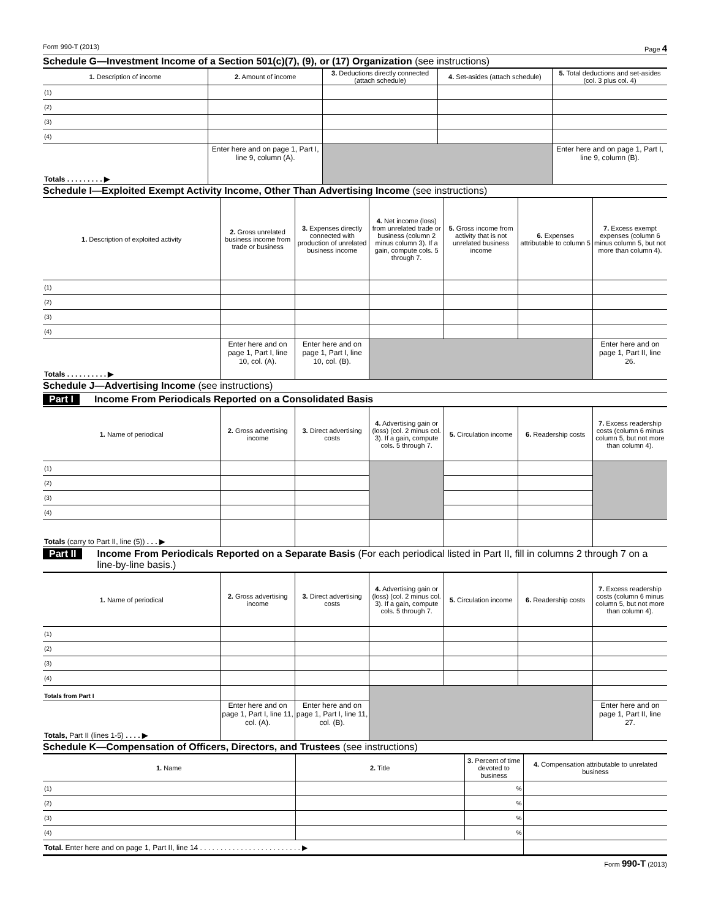Form 990-T (2013) Page 4
Schedule G—Investment Income of a Section 501(c)(7), (9), or (17) Organization (see instructions)
| 1. Description of income | 2. Amount of income | 3. Deductions directly connected (attach schedule) | 4. Set-asides (attach schedule) | 5. Total deductions and set-asides (col. 3 plus col. 4) |
| --- | --- | --- | --- | --- |
| (1) | | | | |
| (2) | | | | |
| (3) | | | | |
| (4) | | | | |
| Totals . . . . . . . . . ▶ | Enter here and on page 1, Part I, line 9, column (A). | | | Enter here and on page 1, Part I, line 9, column (B). |
Schedule I—Exploited Exempt Activity Income, Other Than Advertising Income (see instructions)
| 1. Description of exploited activity | 2. Gross unrelated business income from trade or business | 3. Expenses directly connected with production of unrelated business income | 4. Net income (loss) from unrelated trade or business (column 2 minus column 3). If a gain, compute cols. 5 through 7. | 5. Gross income from activity that is not unrelated business income | 6. Expenses attributable to column 5 | 7. Excess exempt expenses (column 6 minus column 5, but not more than column 4). |
| --- | --- | --- | --- | --- | --- | --- |
| (1) | | | | | | |
| (2) | | | | | | |
| (3) | | | | | | |
| (4) | | | | | | |
| Totals . . . . . . . . . . ▶ | Enter here and on page 1, Part I, line 10, col. (A). | Enter here and on page 1, Part I, line 10, col. (B). | | | | Enter here and on page 1, Part II, line 26. |
Schedule J—Advertising Income (see instructions)
Part I Income From Periodicals Reported on a Consolidated Basis
| 1. Name of periodical | 2. Gross advertising income | 3. Direct advertising costs | 4. Advertising gain or (loss) (col. 2 minus col. 3). If a gain, compute cols. 5 through 7. | 5. Circulation income | 6. Readership costs | 7. Excess readership costs (column 6 minus column 5, but not more than column 4). |
| --- | --- | --- | --- | --- | --- | --- |
| (1) | | | | | | |
| (2) | | | | | | |
| (3) | | | | | | |
| (4) | | | | | | |
| Totals (carry to Part II, line (5)) . . . ▶ | | | | | | |
Part II Income From Periodicals Reported on a Separate Basis (For each periodical listed in Part II, fill in columns 2 through 7 on a line-by-line basis.)
| 1. Name of periodical | 2. Gross advertising income | 3. Direct advertising costs | 4. Advertising gain or (loss) (col. 2 minus col. 3). If a gain, compute cols. 5 through 7. | 5. Circulation income | 6. Readership costs | 7. Excess readership costs (column 6 minus column 5, but not more than column 4). |
| --- | --- | --- | --- | --- | --- | --- |
| (1) | | | | | | |
| (2) | | | | | | |
| (3) | | | | | | |
| (4) | | | | | | |
| Totals from Part I | | | | | | |
| Totals, Part II (lines 1-5) . . . . ▶ | Enter here and on page 1, Part I, line 11, col. (A). | Enter here and on page 1, Part I, line 11, col. (B). | | | | Enter here and on page 1, Part II, line 27. |
Schedule K—Compensation of Officers, Directors, and Trustees (see instructions)
| 1. Name | 2. Title | 3. Percent of time devoted to business | 4. Compensation attributable to unrelated business |
| --- | --- | --- | --- |
| (1) | | % | |
| (2) | | % | |
| (3) | | % | |
| (4) | | % | |
| Total. Enter here and on page 1, Part II, line 14 . . . . . . . . . . . . . . . . . . . . . . . . . ▶ | | | |
Form 990-T (2013)